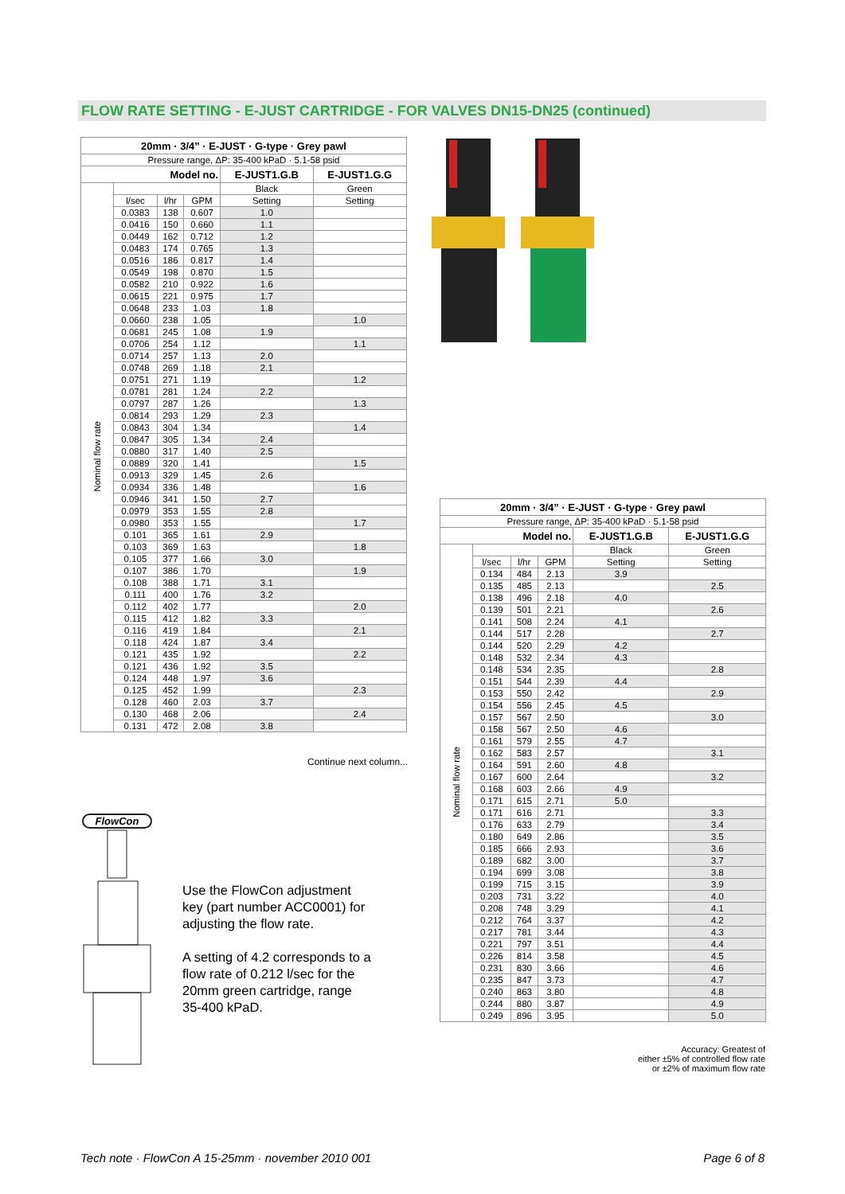FLOW RATE SETTING - E-JUST CARTRIDGE - FOR VALVES DN15-DN25 (continued)
| 20mm · 3/4” · E-JUST · G-type · Grey pawl | | | | | |
| Pressure range, ΔP: 35-400 kPaD · 5.1-58 psid | | | | | |
| Model no. | | | | E-JUST1.G.B | E-JUST1.G.G |
| Nominal flow rate | | | | Black | Green |
| | l/sec | l/hr | GPM | Setting | Setting |
| | 0.0383 | 138 | 0.607 | 1.0 | |
| | 0.0416 | 150 | 0.660 | 1.1 | |
| | 0.0449 | 162 | 0.712 | 1.2 | |
| | 0.0483 | 174 | 0.765 | 1.3 | |
| | 0.0516 | 186 | 0.817 | 1.4 | |
| | 0.0549 | 198 | 0.870 | 1.5 | |
| | 0.0582 | 210 | 0.922 | 1.6 | |
| | 0.0615 | 221 | 0.975 | 1.7 | |
| | 0.0648 | 233 | 1.03 | 1.8 | |
| | 0.0660 | 238 | 1.05 | | 1.0 |
| | 0.0681 | 245 | 1.08 | 1.9 | |
| | 0.0706 | 254 | 1.12 | | 1.1 |
| | 0.0714 | 257 | 1.13 | 2.0 | |
| | 0.0748 | 269 | 1.18 | 2.1 | |
| | 0.0751 | 271 | 1.19 | | 1.2 |
| | 0.0781 | 281 | 1.24 | 2.2 | |
| | 0.0797 | 287 | 1.26 | | 1.3 |
| | 0.0814 | 293 | 1.29 | 2.3 | |
| | 0.0843 | 304 | 1.34 | | 1.4 |
| | 0.0847 | 305 | 1.34 | 2.4 | |
| | 0.0880 | 317 | 1.40 | 2.5 | |
| | 0.0889 | 320 | 1.41 | | 1.5 |
| | 0.0913 | 329 | 1.45 | 2.6 | |
| | 0.0934 | 336 | 1.48 | | 1.6 |
| | 0.0946 | 341 | 1.50 | 2.7 | |
| | 0.0979 | 353 | 1.55 | 2.8 | |
| | 0.0980 | 353 | 1.55 | | 1.7 |
| | 0.101 | 365 | 1.61 | 2.9 | |
| | 0.103 | 369 | 1.63 | | 1.8 |
| | 0.105 | 377 | 1.66 | 3.0 | |
| | 0.107 | 386 | 1.70 | | 1.9 |
| | 0.108 | 388 | 1.71 | 3.1 | |
| | 0.111 | 400 | 1.76 | 3.2 | |
| | 0.112 | 402 | 1.77 | | 2.0 |
| | 0.115 | 412 | 1.82 | 3.3 | |
| | 0.116 | 419 | 1.84 | | 2.1 |
| | 0.118 | 424 | 1.87 | 3.4 | |
| | 0.121 | 435 | 1.92 | | 2.2 |
| | 0.121 | 436 | 1.92 | 3.5 | |
| | 0.124 | 448 | 1.97 | 3.6 | |
| | 0.125 | 452 | 1.99 | | 2.3 |
| | 0.128 | 460 | 2.03 | 3.7 | |
| | 0.130 | 468 | 2.06 | | 2.4 |
| | 0.131 | 472 | 2.08 | 3.8 | |
Continue next column...
| 20mm · 3/4” · E-JUST · G-type · Grey pawl | | | | | |
| Pressure range, ΔP: 35-400 kPaD · 5.1-58 psid | | | | | |
| Model no. | | | | E-JUST1.G.B | E-JUST1.G.G |
| Nominal flow rate | | | | Black | Green |
| | l/sec | l/hr | GPM | Setting | Setting |
| | 0.134 | 484 | 2.13 | 3.9 | |
| | 0.135 | 485 | 2.13 | | 2.5 |
| | 0.138 | 496 | 2.18 | 4.0 | |
| | 0.139 | 501 | 2.21 | | 2.6 |
| | 0.141 | 508 | 2.24 | 4.1 | |
| | 0.144 | 517 | 2.28 | | 2.7 |
| | 0.144 | 520 | 2.29 | 4.2 | |
| | 0.148 | 532 | 2.34 | 4.3 | |
| | 0.148 | 534 | 2.35 | | 2.8 |
| | 0.151 | 544 | 2.39 | 4.4 | |
| | 0.153 | 550 | 2.42 | | 2.9 |
| | 0.154 | 556 | 2.45 | 4.5 | |
| | 0.157 | 567 | 2.50 | | 3.0 |
| | 0.158 | 567 | 2.50 | 4.6 | |
| | 0.161 | 579 | 2.55 | 4.7 | |
| | 0.162 | 583 | 2.57 | | 3.1 |
| | 0.164 | 591 | 2.60 | 4.8 | |
| | 0.167 | 600 | 2.64 | | 3.2 |
| | 0.168 | 603 | 2.66 | 4.9 | |
| | 0.171 | 615 | 2.71 | 5.0 | |
| | 0.171 | 616 | 2.71 | | 3.3 |
| | 0.176 | 633 | 2.79 | | 3.4 |
| | 0.180 | 649 | 2.86 | | 3.5 |
| | 0.185 | 666 | 2.93 | | 3.6 |
| | 0.189 | 682 | 3.00 | | 3.7 |
| | 0.194 | 699 | 3.08 | | 3.8 |
| | 0.199 | 715 | 3.15 | | 3.9 |
| | 0.203 | 731 | 3.22 | | 4.0 |
| | 0.208 | 748 | 3.29 | | 4.1 |
| | 0.212 | 764 | 3.37 | | 4.2 |
| | 0.217 | 781 | 3.44 | | 4.3 |
| | 0.221 | 797 | 3.51 | | 4.4 |
| | 0.226 | 814 | 3.58 | | 4.5 |
| | 0.231 | 830 | 3.66 | | 4.6 |
| | 0.235 | 847 | 3.73 | | 4.7 |
| | 0.240 | 863 | 3.80 | | 4.8 |
| | 0.244 | 880 | 3.87 | | 4.9 |
| | 0.249 | 896 | 3.95 | | 5.0 |
FlowCon
Use the FlowCon adjustment key (part number ACC0001) for adjusting the flow rate.
A setting of 4.2 corresponds to a flow rate of 0.212 l/sec for the 20mm green cartridge, range 35-400 kPaD.
Accuracy: Greatest of
either ±5% of controlled flow rate
or ±2% of maximum flow rate
Tech note · FlowCon A 15-25mm · november 2010 001 Page 6 of 8